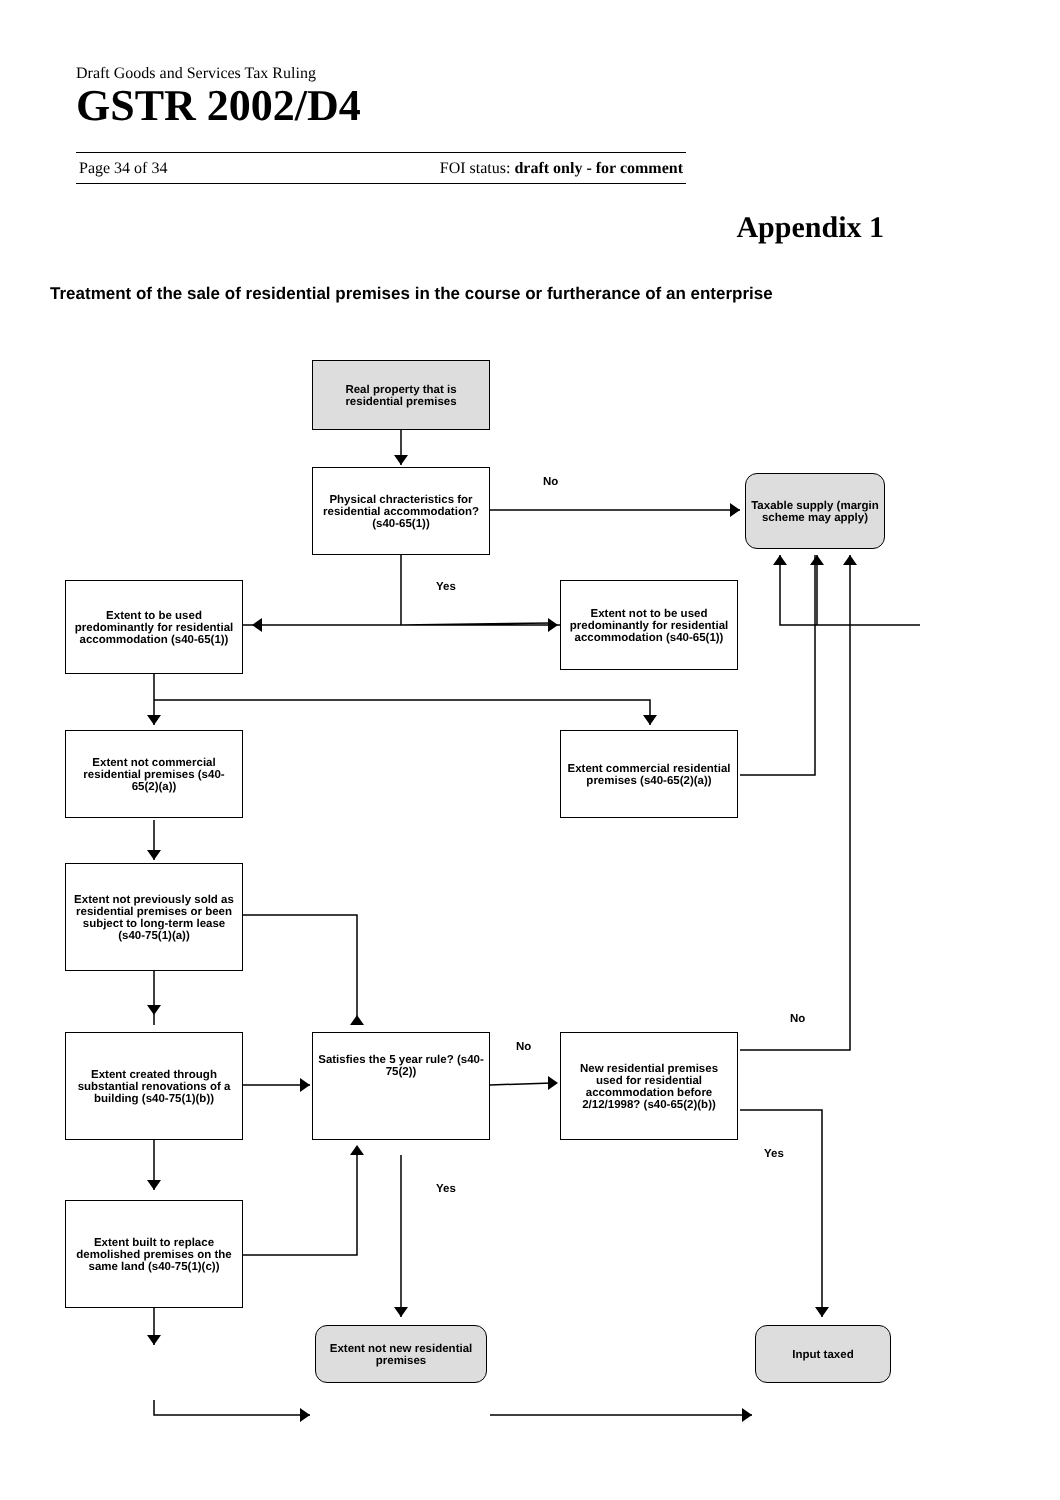Draft Goods and Services Tax Ruling
GSTR 2002/D4
Page 34 of 34 FOI status: draft only - for comment
Appendix 1
Treatment of the sale of residential premises in the course or furtherance of an enterprise
Real property that is residential premises
Physical chracteristics for residential accommodation? (s40-65(1))
Taxable supply (margin scheme may apply)
Extent to be used predominantly for residential accommodation (s40-65(1))
Extent not to be used predominantly for residential accommodation (s40-65(1))
Extent not commercial residential premises (s40-65(2)(a))
Extent commercial residential premises (s40-65(2)(a))
Extent not previously sold as residential premises or been subject to long-term lease (s40-75(1)(a))
Extent created through substantial renovations of a building (s40-75(1)(b))
Satisfies the 5 year rule? (s40-75(2))
New residential premises used for residential accommodation before 2/12/1998? (s40-65(2)(b))
Extent built to replace demolished premises on the same land (s40-75(1)(c))
Extent not new residential premises
Input taxed
No
Yes
No
No
Yes
Yes